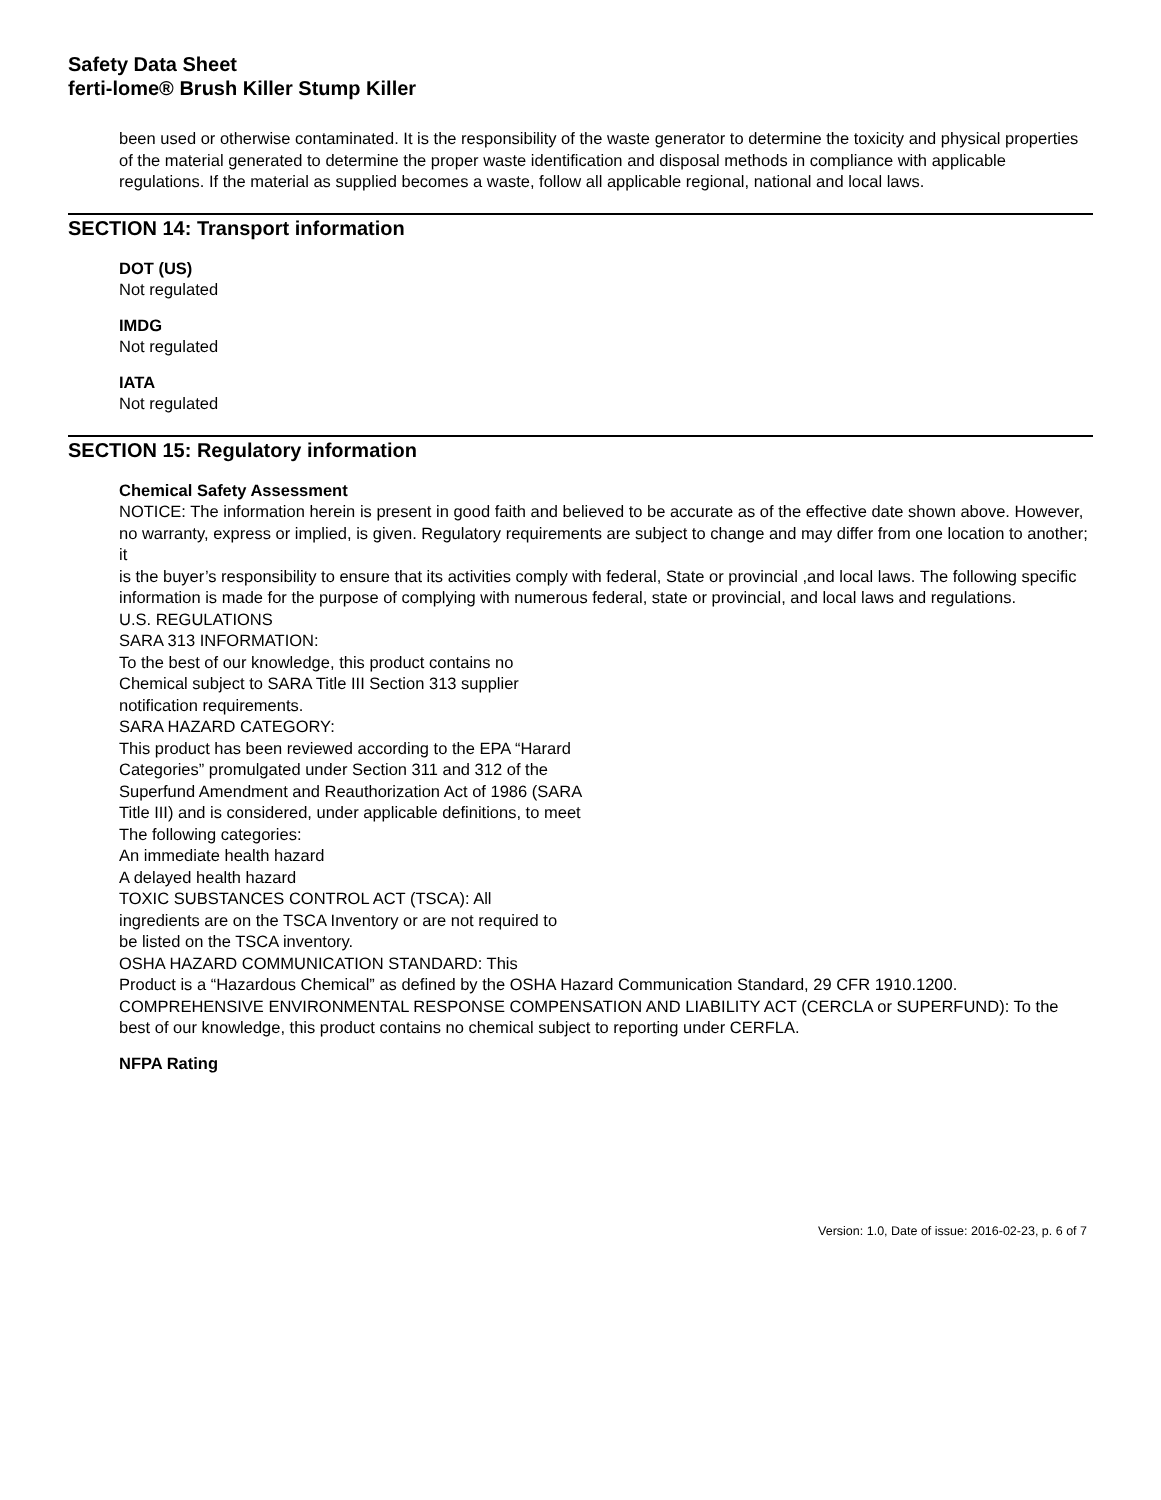Safety Data Sheet
ferti-lome® Brush Killer Stump Killer
been used or otherwise contaminated. It is the responsibility of the waste generator to determine the toxicity and physical properties of the material generated to determine the proper waste identification and disposal methods in compliance with applicable regulations. If the material as supplied becomes a waste, follow all applicable regional, national and local laws.
SECTION 14: Transport information
DOT (US)
Not regulated
IMDG
Not regulated
IATA
Not regulated
SECTION 15: Regulatory information
Chemical Safety Assessment
NOTICE: The information herein is present in good faith and believed to be accurate as of the effective date shown above. However,
no warranty, express or implied, is given. Regulatory requirements are subject to change and may differ from one location to another; it
is the buyer’s responsibility to ensure that its activities comply with federal, State or provincial ,and local laws. The following specific
information is made for the purpose of complying with numerous federal, state or provincial, and local laws and regulations.
U.S. REGULATIONS
SARA 313 INFORMATION:
To the best of our knowledge, this product contains no
Chemical subject to SARA Title III Section 313 supplier
notification requirements.
SARA HAZARD CATEGORY:
This product has been reviewed according to the EPA “Harard
Categories” promulgated under Section 311 and 312 of the
Superfund Amendment and Reauthorization Act of 1986 (SARA
Title III) and is considered, under applicable definitions, to meet
The following categories:
An immediate health hazard
A delayed health hazard
TOXIC SUBSTANCES CONTROL ACT (TSCA): All
ingredients are on the TSCA Inventory or are not required to
be listed on the TSCA inventory.
OSHA HAZARD COMMUNICATION STANDARD: This
Product is a “Hazardous Chemical” as defined by the OSHA Hazard Communication Standard, 29 CFR 1910.1200.
COMPREHENSIVE ENVIRONMENTAL RESPONSE COMPENSATION AND LIABILITY ACT (CERCLA or SUPERFUND): To the best of our knowledge, this product contains no chemical subject to reporting under CERFLA.
NFPA Rating
Version: 1.0, Date of issue: 2016-02-23, p. 6 of 7